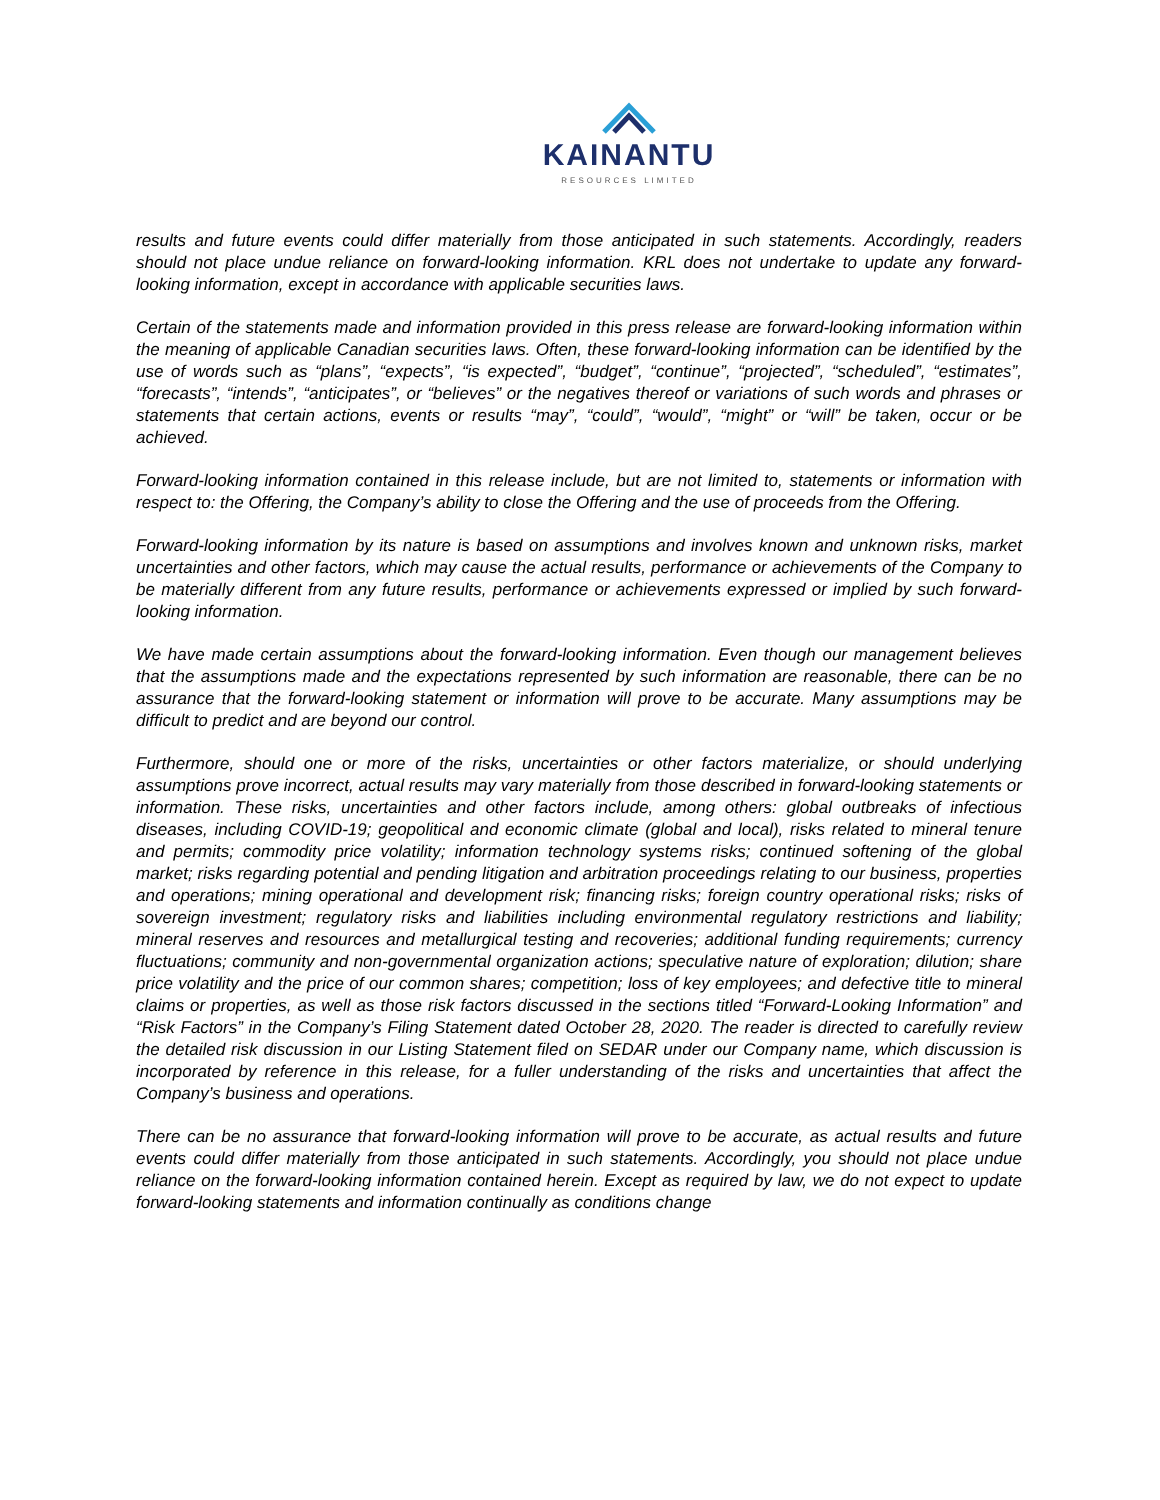KAINANTU
RESOURCES LIMITED
results and future events could differ materially from those anticipated in such statements. Accordingly, readers should not place undue reliance on forward-looking information. KRL does not undertake to update any forward-looking information, except in accordance with applicable securities laws.
Certain of the statements made and information provided in this press release are forward-looking information within the meaning of applicable Canadian securities laws. Often, these forward-looking information can be identified by the use of words such as “plans”, “expects”, “is expected”, “budget”, “continue”, “projected”, “scheduled”, “estimates”, “forecasts”, “intends”, “anticipates”, or “believes” or the negatives thereof or variations of such words and phrases or statements that certain actions, events or results “may”, “could”, “would”, “might” or “will” be taken, occur or be achieved.
Forward-looking information contained in this release include, but are not limited to, statements or information with respect to: the Offering, the Company’s ability to close the Offering and the use of proceeds from the Offering.
Forward-looking information by its nature is based on assumptions and involves known and unknown risks, market uncertainties and other factors, which may cause the actual results, performance or achievements of the Company to be materially different from any future results, performance or achievements expressed or implied by such forward-looking information.
We have made certain assumptions about the forward-looking information. Even though our management believes that the assumptions made and the expectations represented by such information are reasonable, there can be no assurance that the forward-looking statement or information will prove to be accurate. Many assumptions may be difficult to predict and are beyond our control.
Furthermore, should one or more of the risks, uncertainties or other factors materialize, or should underlying assumptions prove incorrect, actual results may vary materially from those described in forward-looking statements or information. These risks, uncertainties and other factors include, among others: global outbreaks of infectious diseases, including COVID-19; geopolitical and economic climate (global and local), risks related to mineral tenure and permits; commodity price volatility; information technology systems risks; continued softening of the global market; risks regarding potential and pending litigation and arbitration proceedings relating to our business, properties and operations; mining operational and development risk; financing risks; foreign country operational risks; risks of sovereign investment; regulatory risks and liabilities including environmental regulatory restrictions and liability; mineral reserves and resources and metallurgical testing and recoveries; additional funding requirements; currency fluctuations; community and non-governmental organization actions; speculative nature of exploration; dilution; share price volatility and the price of our common shares; competition; loss of key employees; and defective title to mineral claims or properties, as well as those risk factors discussed in the sections titled “Forward-Looking Information” and “Risk Factors” in the Company’s Filing Statement dated October 28, 2020. The reader is directed to carefully review the detailed risk discussion in our Listing Statement filed on SEDAR under our Company name, which discussion is incorporated by reference in this release, for a fuller understanding of the risks and uncertainties that affect the Company’s business and operations.
There can be no assurance that forward-looking information will prove to be accurate, as actual results and future events could differ materially from those anticipated in such statements. Accordingly, you should not place undue reliance on the forward-looking information contained herein. Except as required by law, we do not expect to update forward-looking statements and information continually as conditions change